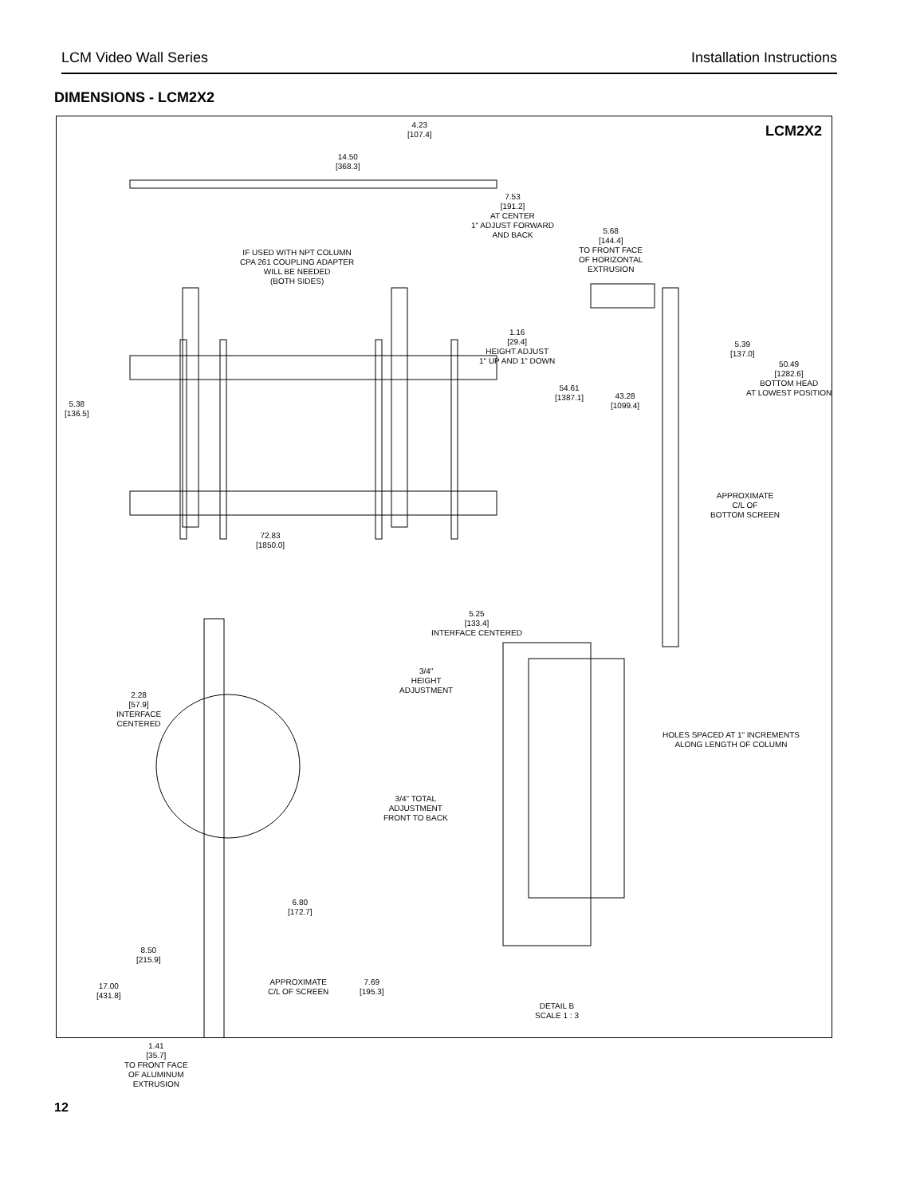LCM Video Wall Series Installation Instructions
DIMENSIONS - LCM2X2
LCM2X2
4.23
[107.4]
14.50
[368.3]
7.53
[191.2]
AT CENTER
1" ADJUST FORWARD
AND BACK
IF USED WITH NPT COLUMN
CPA 261 COUPLING ADAPTER
WILL BE NEEDED
(BOTH SIDES)
5.68
[144.4]
TO FRONT FACE
OF HORIZONTAL
EXTRUSION
1.16
[29.4]
HEIGHT ADJUST
1" UP AND 1" DOWN
5.39
[137.0]
50.49
[1282.6]
BOTTOM HEAD
AT LOWEST POSITION
5.38
[136.5]
54.61
[1387.1]
43.28
[1099.4]
APPROXIMATE
C/L OF
BOTTOM SCREEN
72.83
[1850.0]
5.25
[133.4]
INTERFACE CENTERED
3/4"
HEIGHT
ADJUSTMENT
HOLES SPACED AT 1" INCREMENTS
ALONG LENGTH OF COLUMN
2.28
[57.9]
INTERFACE
CENTERED
3/4" TOTAL
ADJUSTMENT
FRONT TO BACK
6.80
[172.7]
8.50
[215.9]
17.00
[431.8]
APPROXIMATE
C/L OF SCREEN
7.69
[195.3]
DETAIL B
SCALE 1 : 3
1.41
[35.7]
TO FRONT FACE
OF ALUMINUM
EXTRUSION
12